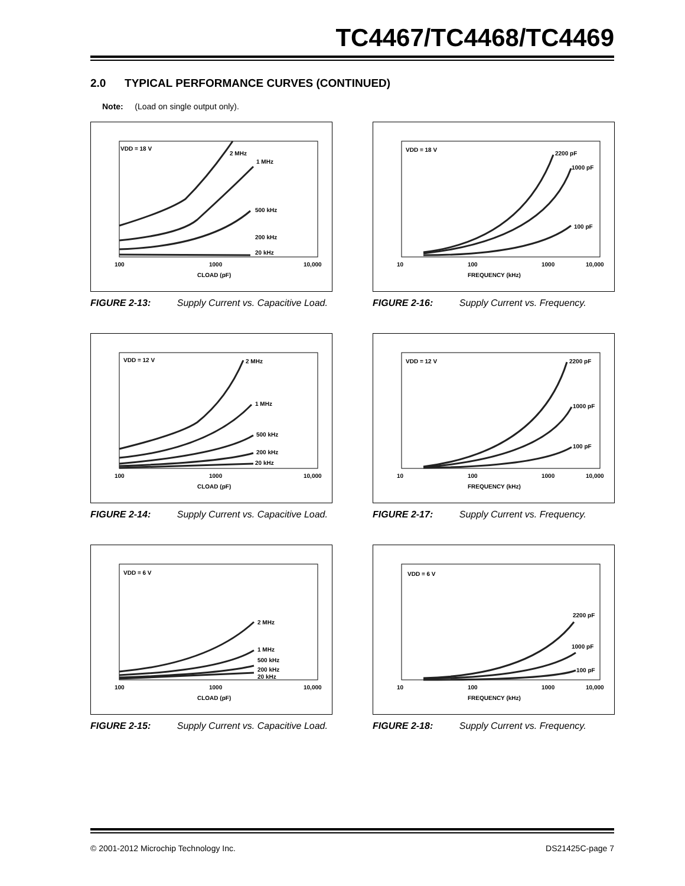TC4467/TC4468/TC4469
2.0 TYPICAL PERFORMANCE CURVES (CONTINUED)
Note: (Load on single output only).
VDD = 18 V
2 MHz
1 MHz
500 kHz
200 kHz
20 kHz
100
1000
10,000
CLOAD (pF)
FIGURE 2-13: Supply Current vs. Capacitive Load.
VDD = 18 V
2200 pF
1000 pF
100 pF
10
100
1000
10,000
FREQUENCY (kHz)
FIGURE 2-16: Supply Current vs. Frequency.
VDD = 12 V
2 MHz
1 MHz
500 kHz
200 kHz
20 kHz
100
1000
10,000
CLOAD (pF)
FIGURE 2-14: Supply Current vs. Capacitive Load.
VDD = 12 V
2200 pF
1000 pF
100 pF
10
100
1000
10,000
FREQUENCY (kHz)
FIGURE 2-17: Supply Current vs. Frequency.
VDD = 6 V
2 MHz
1 MHz
500 kHz
200 kHz
20 kHz
100
1000
10,000
CLOAD (pF)
FIGURE 2-15: Supply Current vs. Capacitive Load.
VDD = 6 V
2200 pF
1000 pF
100 pF
10
100
1000
10,000
FREQUENCY (kHz)
FIGURE 2-18: Supply Current vs. Frequency.
© 2001-2012 Microchip Technology Inc.
DS21425C-page 7